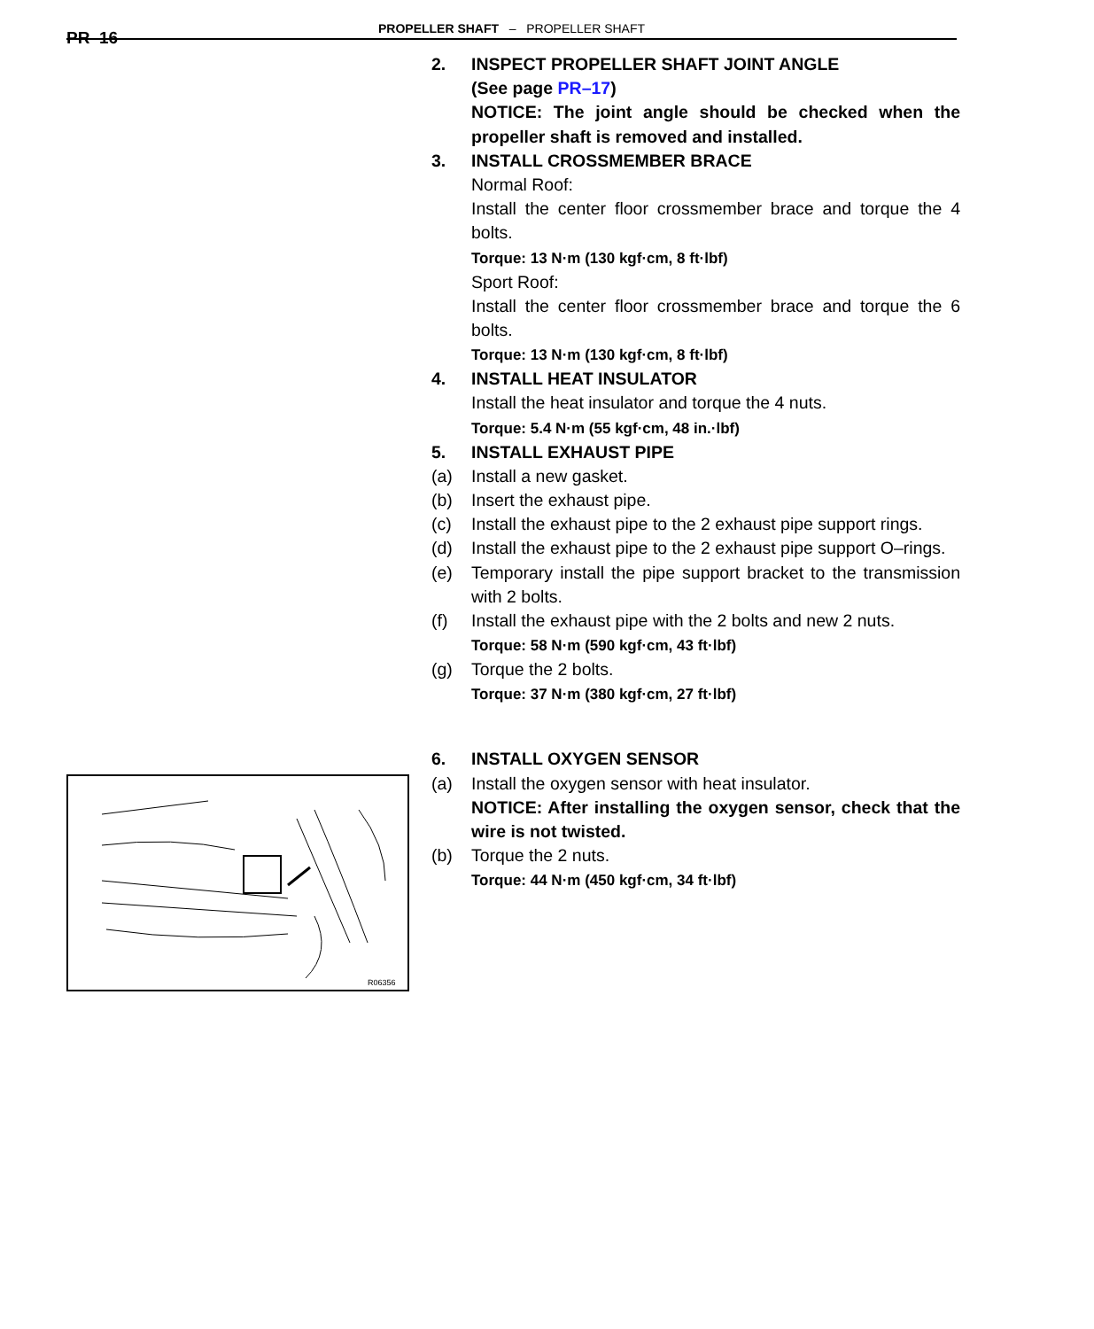PR–16
PROPELLER SHAFT – PROPELLER SHAFT
R06356
2. INSPECT PROPELLER SHAFT JOINT ANGLE
(See page PR–17)
NOTICE: The joint angle should be checked when the propeller shaft is removed and installed.
3. INSTALL CROSSMEMBER BRACE
Normal Roof:
Install the center floor crossmember brace and torque the 4 bolts.
Torque: 13 N·m (130 kgf·cm, 8 ft·lbf)
Sport Roof:
Install the center floor crossmember brace and torque the 6 bolts.
Torque: 13 N·m (130 kgf·cm, 8 ft·lbf)
4. INSTALL HEAT INSULATOR
Install the heat insulator and torque the 4 nuts.
Torque: 5.4 N·m (55 kgf·cm, 48 in.·lbf)
5. INSTALL EXHAUST PIPE
(a) Install a new gasket.
(b) Insert the exhaust pipe.
(c) Install the exhaust pipe to the 2 exhaust pipe support rings.
(d) Install the exhaust pipe to the 2 exhaust pipe support O–rings.
(e) Temporary install the pipe support bracket to the transmission with 2 bolts.
(f) Install the exhaust pipe with the 2 bolts and new 2 nuts.
Torque: 58 N·m (590 kgf·cm, 43 ft·lbf)
(g) Torque the 2 bolts.
Torque: 37 N·m (380 kgf·cm, 27 ft·lbf)
6. INSTALL OXYGEN SENSOR
(a) Install the oxygen sensor with heat insulator.
NOTICE: After installing the oxygen sensor, check that the wire is not twisted.
(b) Torque the 2 nuts.
Torque: 44 N·m (450 kgf·cm, 34 ft·lbf)